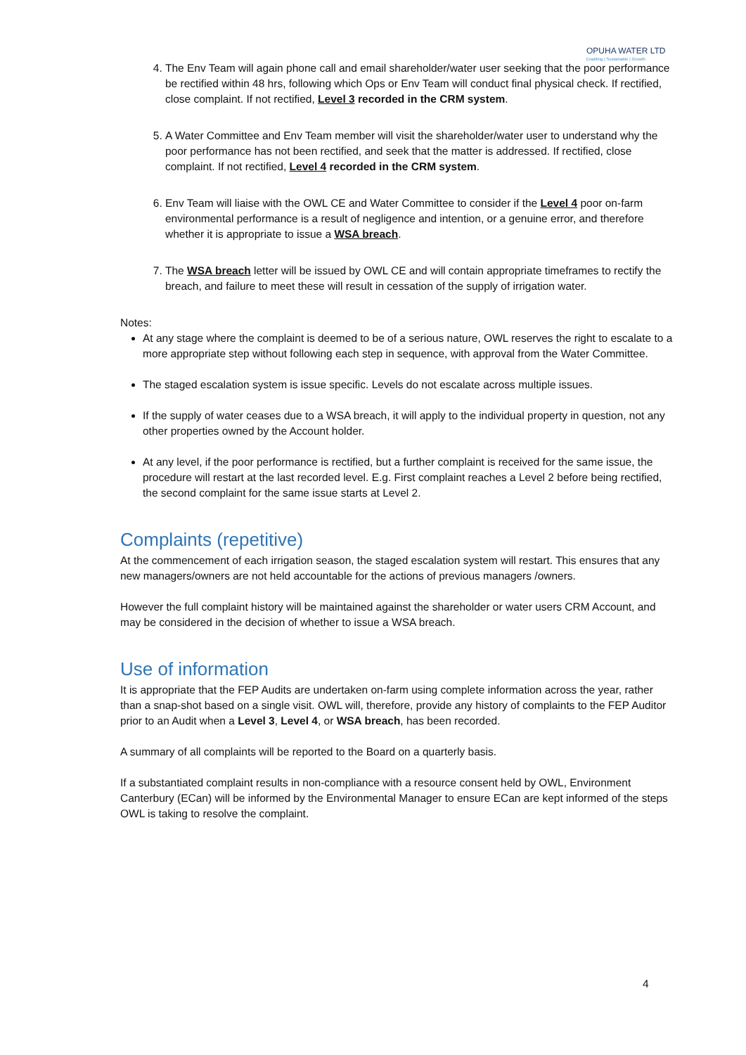OPUHA WATER LTD
Enabling | Sustainable | Growth
4. The Env Team will again phone call and email shareholder/water user seeking that the poor performance be rectified within 48 hrs, following which Ops or Env Team will conduct final physical check. If rectified, close complaint. If not rectified, Level 3 recorded in the CRM system.
5. A Water Committee and Env Team member will visit the shareholder/water user to understand why the poor performance has not been rectified, and seek that the matter is addressed. If rectified, close complaint. If not rectified, Level 4 recorded in the CRM system.
6. Env Team will liaise with the OWL CE and Water Committee to consider if the Level 4 poor on-farm environmental performance is a result of negligence and intention, or a genuine error, and therefore whether it is appropriate to issue a WSA breach.
7. The WSA breach letter will be issued by OWL CE and will contain appropriate timeframes to rectify the breach, and failure to meet these will result in cessation of the supply of irrigation water.
Notes:
At any stage where the complaint is deemed to be of a serious nature, OWL reserves the right to escalate to a more appropriate step without following each step in sequence, with approval from the Water Committee.
The staged escalation system is issue specific. Levels do not escalate across multiple issues.
If the supply of water ceases due to a WSA breach, it will apply to the individual property in question, not any other properties owned by the Account holder.
At any level, if the poor performance is rectified, but a further complaint is received for the same issue, the procedure will restart at the last recorded level. E.g. First complaint reaches a Level 2 before being rectified, the second complaint for the same issue starts at Level 2.
Complaints (repetitive)
At the commencement of each irrigation season, the staged escalation system will restart. This ensures that any new managers/owners are not held accountable for the actions of previous managers /owners.
However the full complaint history will be maintained against the shareholder or water users CRM Account, and may be considered in the decision of whether to issue a WSA breach.
Use of information
It is appropriate that the FEP Audits are undertaken on-farm using complete information across the year, rather than a snap-shot based on a single visit. OWL will, therefore, provide any history of complaints to the FEP Auditor prior to an Audit when a Level 3, Level 4, or WSA breach, has been recorded.
A summary of all complaints will be reported to the Board on a quarterly basis.
If a substantiated complaint results in non-compliance with a resource consent held by OWL, Environment Canterbury (ECan) will be informed by the Environmental Manager to ensure ECan are kept informed of the steps OWL is taking to resolve the complaint.
4